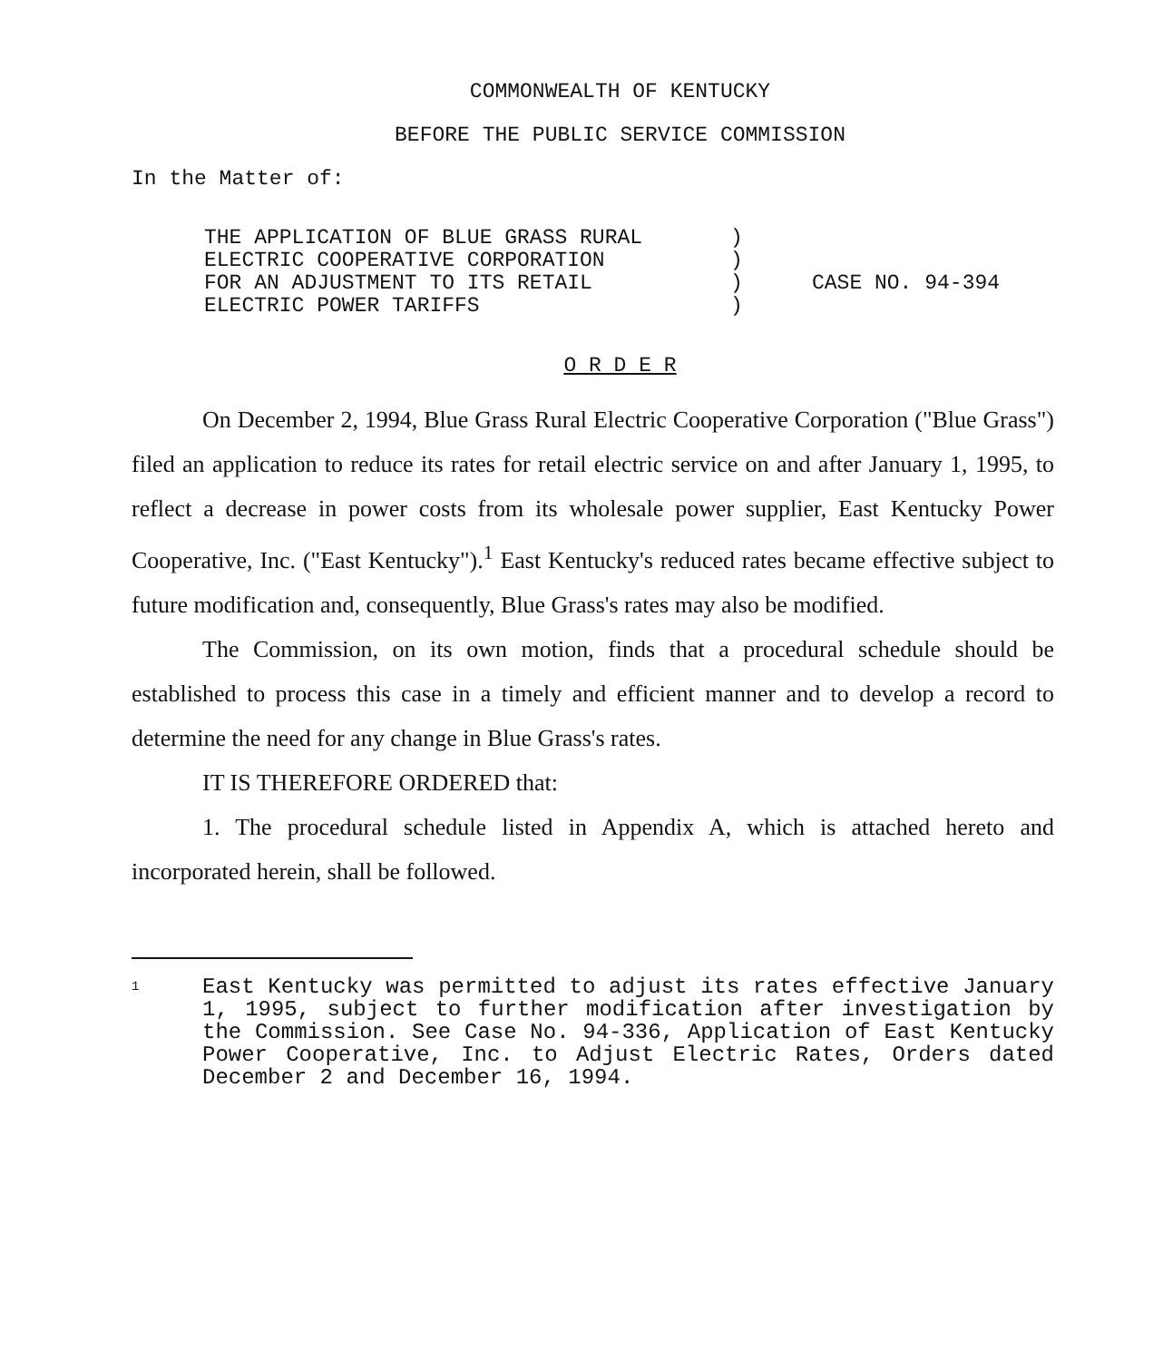COMMONWEALTH OF KENTUCKY
BEFORE THE PUBLIC SERVICE COMMISSION
In the Matter of:
THE APPLICATION OF BLUE GRASS RURAL
ELECTRIC COOPERATIVE CORPORATION
FOR AN ADJUSTMENT TO ITS RETAIL
ELECTRIC POWER TARIFFS
)
)
)
)
CASE NO. 94-394
O R D E R
On December 2, 1994, Blue Grass Rural Electric Cooperative Corporation ("Blue Grass") filed an application to reduce its rates for retail electric service on and after January 1, 1995, to reflect a decrease in power costs from its wholesale power supplier, East Kentucky Power Cooperative, Inc. ("East Kentucky").<sup>1</sup> East Kentucky's reduced rates became effective subject to future modification and, consequently, Blue Grass's rates may also be modified.
The Commission, on its own motion, finds that a procedural schedule should be established to process this case in a timely and efficient manner and to develop a record to determine the need for any change in Blue Grass's rates.
IT IS THEREFORE ORDERED that:
1. The procedural schedule listed in Appendix A, which is attached hereto and incorporated herein, shall be followed.
1
East Kentucky was permitted to adjust its rates effective January 1, 1995, subject to further modification after investigation by the Commission. See Case No. 94-336, Application of East Kentucky Power Cooperative, Inc. to Adjust Electric Rates, Orders dated December 2 and December 16, 1994.